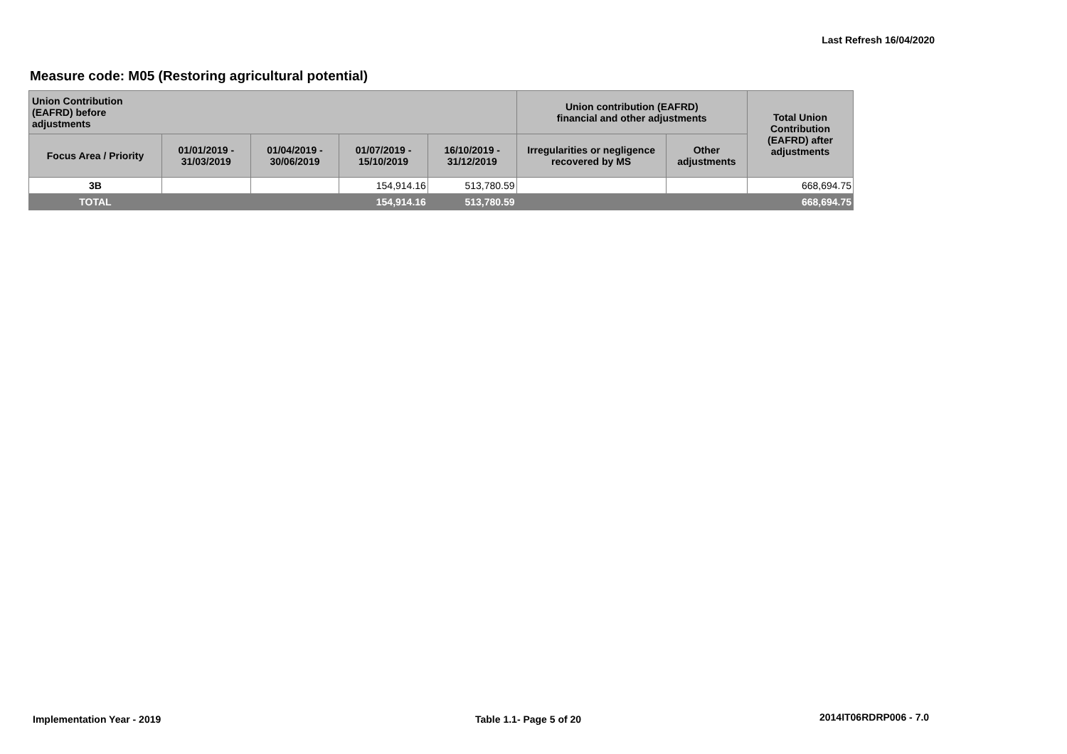Last Refresh 16/04/2020
Measure code: M05 (Restoring agricultural potential)
| Union Contribution (EAFRD) before adjustments | | | | | Union contribution (EAFRD) financial and other adjustments | | Total Union Contribution (EAFRD) after adjustments |
| --- | --- | --- | --- | --- | --- | --- | --- |
| Focus Area / Priority | 01/01/2019 - 31/03/2019 | 01/04/2019 - 30/06/2019 | 01/07/2019 - 15/10/2019 | 16/10/2019 - 31/12/2019 | Irregularities or negligence recovered by MS | Other adjustments | |
| 3B | | | 154,914.16 | 513,780.59 | | | 668,694.75 |
| TOTAL | | | 154,914.16 | 513,780.59 | | | 668,694.75 |
Implementation Year - 2019 Table 1.1- Page 5 of 20 2014IT06RDRP006 - 7.0